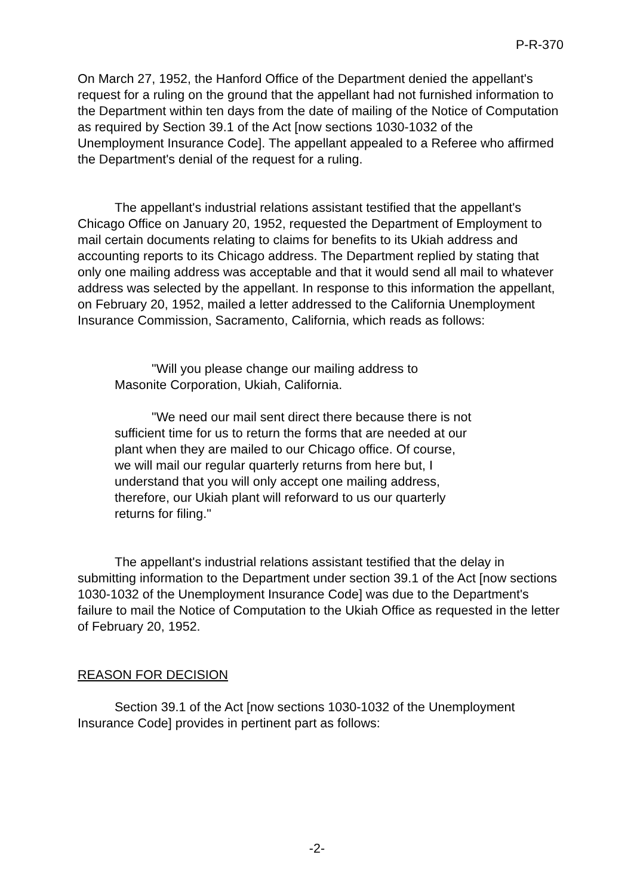P-R-370
On March 27, 1952, the Hanford Office of the Department denied the appellant's request for a ruling on the ground that the appellant had not furnished information to the Department within ten days from the date of mailing of the Notice of Computation as required by Section 39.1 of the Act [now sections 1030-1032 of the Unemployment Insurance Code]. The appellant appealed to a Referee who affirmed the Department's denial of the request for a ruling.
The appellant's industrial relations assistant testified that the appellant's Chicago Office on January 20, 1952, requested the Department of Employment to mail certain documents relating to claims for benefits to its Ukiah address and accounting reports to its Chicago address. The Department replied by stating that only one mailing address was acceptable and that it would send all mail to whatever address was selected by the appellant. In response to this information the appellant, on February 20, 1952, mailed a letter addressed to the California Unemployment Insurance Commission, Sacramento, California, which reads as follows:
"Will you please change our mailing address to Masonite Corporation, Ukiah, California.
"We need our mail sent direct there because there is not sufficient time for us to return the forms that are needed at our plant when they are mailed to our Chicago office. Of course, we will mail our regular quarterly returns from here but, I understand that you will only accept one mailing address, therefore, our Ukiah plant will reforward to us our quarterly returns for filing."
The appellant's industrial relations assistant testified that the delay in submitting information to the Department under section 39.1 of the Act [now sections 1030-1032 of the Unemployment Insurance Code] was due to the Department's failure to mail the Notice of Computation to the Ukiah Office as requested in the letter of February 20, 1952.
REASON FOR DECISION
Section 39.1 of the Act [now sections 1030-1032 of the Unemployment Insurance Code] provides in pertinent part as follows:
-2-